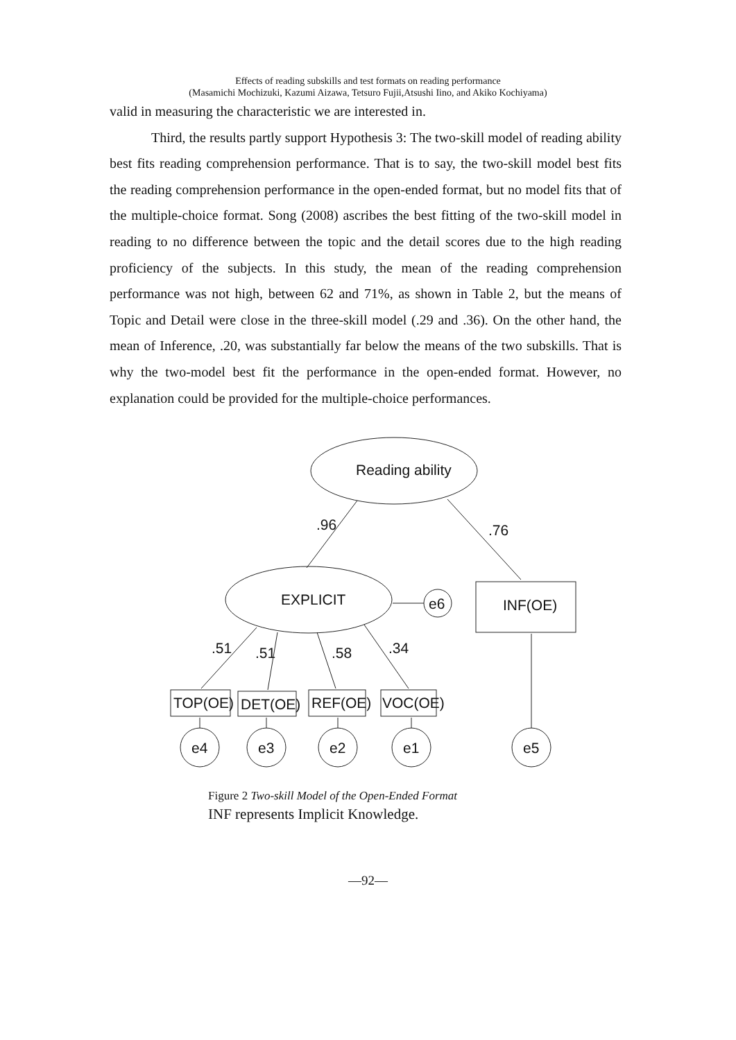Effects of reading subskills and test formats on reading performance
(Masamichi Mochizuki, Kazumi Aizawa, Tetsuro Fujii,Atsushi Iino, and Akiko Kochiyama)
valid in measuring the characteristic we are interested in.
Third, the results partly support Hypothesis 3: The two-skill model of reading ability best fits reading comprehension performance. That is to say, the two-skill model best fits the reading comprehension performance in the open-ended format, but no model fits that of the multiple-choice format. Song (2008) ascribes the best fitting of the two-skill model in reading to no difference between the topic and the detail scores due to the high reading proficiency of the subjects. In this study, the mean of the reading comprehension performance was not high, between 62 and 71%, as shown in Table 2, but the means of Topic and Detail were close in the three-skill model (.29 and .36). On the other hand, the mean of Inference, .20, was substantially far below the means of the two subskills. That is why the two-model best fit the performance in the open-ended format. However, no explanation could be provided for the multiple-choice performances.
Reading ability
EXPLICIT
INF(OE)
e6
.96
.76
.51
.51
.58
.34
TOP(OE)
DET(OE)
REF(OE)
VOC(OE)
e4
e3
e2
e1
e5
Figure 2 Two-skill Model of the Open-Ended Format
INF represents Implicit Knowledge.
—92—